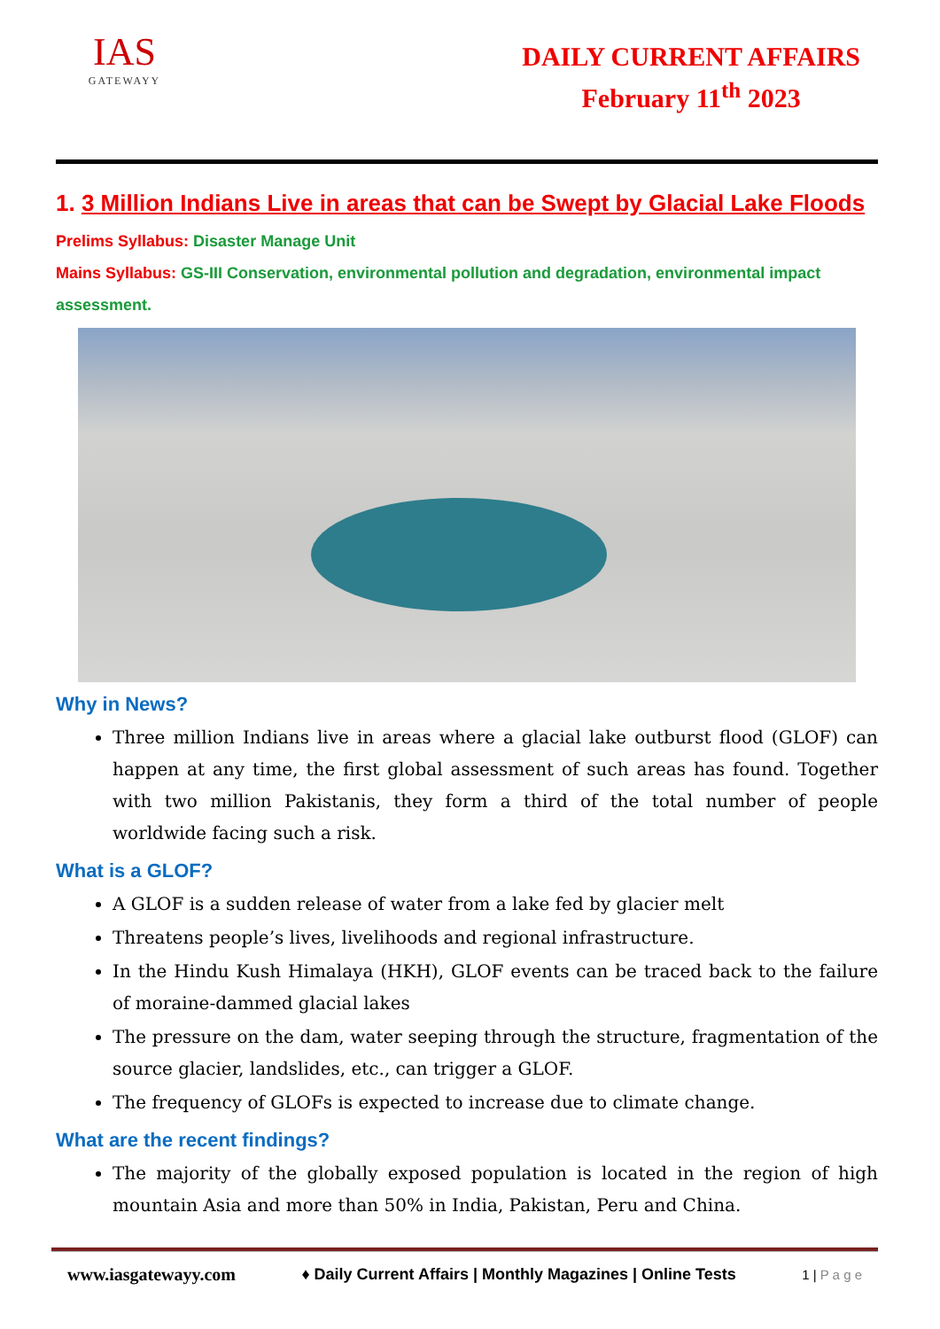IAS
GATEWAYY
DAILY CURRENT AFFAIRS
February 11<sup>th</sup> 2023
1. 3 Million Indians Live in areas that can be Swept by Glacial Lake Floods
Prelims Syllabus: Disaster Manage Unit
Mains Syllabus: GS-III Conservation, environmental pollution and degradation, environmental impact assessment.
Why in News?
Three million Indians live in areas where a glacial lake outburst flood (GLOF) can happen at any time, the first global assessment of such areas has found. Together with two million Pakistanis, they form a third of the total number of people worldwide facing such a risk.
What is a GLOF?
A GLOF is a sudden release of water from a lake fed by glacier melt
Threatens people’s lives, livelihoods and regional infrastructure.
In the Hindu Kush Himalaya (HKH), GLOF events can be traced back to the failure of moraine-dammed glacial lakes
The pressure on the dam, water seeping through the structure, fragmentation of the source glacier, landslides, etc., can trigger a GLOF.
The frequency of GLOFs is expected to increase due to climate change.
What are the recent findings?
The majority of the globally exposed population is located in the region of high mountain Asia and more than 50% in India, Pakistan, Peru and China.
www.iasgatewayy.com ♦ Daily Current Affairs | Monthly Magazines | Online Tests 1 | P a g e